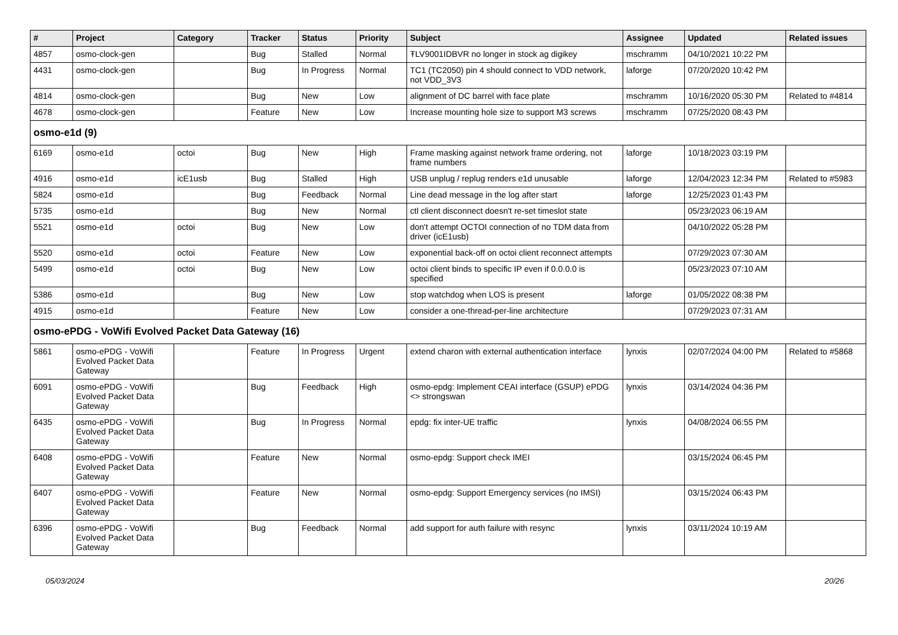| # | Project | Category | Tracker | Status | Priority | Subject | Assignee | Updated | Related issues |
| --- | --- | --- | --- | --- | --- | --- | --- | --- | --- |
| 4857 | osmo-clock-gen | | Bug | Stalled | Normal | ŦLV9001IDBVR no longer in stock ag digikey | mschramm | 04/10/2021 10:22 PM | |
| 4431 | osmo-clock-gen | | Bug | In Progress | Normal | TC1 (TC2050) pin 4 should connect to VDD network, not VDD_3V3 | laforge | 07/20/2020 10:42 PM | |
| 4814 | osmo-clock-gen | | Bug | New | Low | alignment of DC barrel with face plate | mschramm | 10/16/2020 05:30 PM | Related to #4814 |
| 4678 | osmo-clock-gen | | Feature | New | Low | Increase mounting hole size to support M3 screws | mschramm | 07/25/2020 08:43 PM | |
| osmo-e1d (9) | | | | | | | | | |
| 6169 | osmo-e1d | octoi | Bug | New | High | Frame masking against network frame ordering, not frame numbers | laforge | 10/18/2023 03:19 PM | |
| 4916 | osmo-e1d | icE1usb | Bug | Stalled | High | USB unplug / replug renders e1d unusable | laforge | 12/04/2023 12:34 PM | Related to #5983 |
| 5824 | osmo-e1d | | Bug | Feedback | Normal | Line dead message in the log after start | laforge | 12/25/2023 01:43 PM | |
| 5735 | osmo-e1d | | Bug | New | Normal | ctl client disconnect doesn't re-set timeslot state | | 05/23/2023 06:19 AM | |
| 5521 | osmo-e1d | octoi | Bug | New | Low | don't attempt OCTOI connection of no TDM data from driver (icE1usb) | | 04/10/2022 05:28 PM | |
| 5520 | osmo-e1d | octoi | Feature | New | Low | exponential back-off on octoi client reconnect attempts | | 07/29/2023 07:30 AM | |
| 5499 | osmo-e1d | octoi | Bug | New | Low | octoi client binds to specific IP even if 0.0.0.0 is specified | | 05/23/2023 07:10 AM | |
| 5386 | osmo-e1d | | Bug | New | Low | stop watchdog when LOS is present | laforge | 01/05/2022 08:38 PM | |
| 4915 | osmo-e1d | | Feature | New | Low | consider a one-thread-per-line architecture | | 07/29/2023 07:31 AM | |
| osmo-ePDG - VoWifi Evolved Packet Data Gateway (16) | | | | | | | | | |
| 5861 | osmo-ePDG - VoWifi Evolved Packet Data Gateway | | Feature | In Progress | Urgent | extend charon with external authentication interface | lynxis | 02/07/2024 04:00 PM | Related to #5868 |
| 6091 | osmo-ePDG - VoWifi Evolved Packet Data Gateway | | Bug | Feedback | High | osmo-epdg: Implement CEAI interface (GSUP) ePDG <> strongswan | lynxis | 03/14/2024 04:36 PM | |
| 6435 | osmo-ePDG - VoWifi Evolved Packet Data Gateway | | Bug | In Progress | Normal | epdg: fix inter-UE traffic | lynxis | 04/08/2024 06:55 PM | |
| 6408 | osmo-ePDG - VoWifi Evolved Packet Data Gateway | | Feature | New | Normal | osmo-epdg: Support check IMEI | | 03/15/2024 06:45 PM | |
| 6407 | osmo-ePDG - VoWifi Evolved Packet Data Gateway | | Feature | New | Normal | osmo-epdg: Support Emergency services (no IMSI) | | 03/15/2024 06:43 PM | |
| 6396 | osmo-ePDG - VoWifi Evolved Packet Data Gateway | | Bug | Feedback | Normal | add support for auth failure with resync | lynxis | 03/11/2024 10:19 AM | |
05/03/2024 20/26